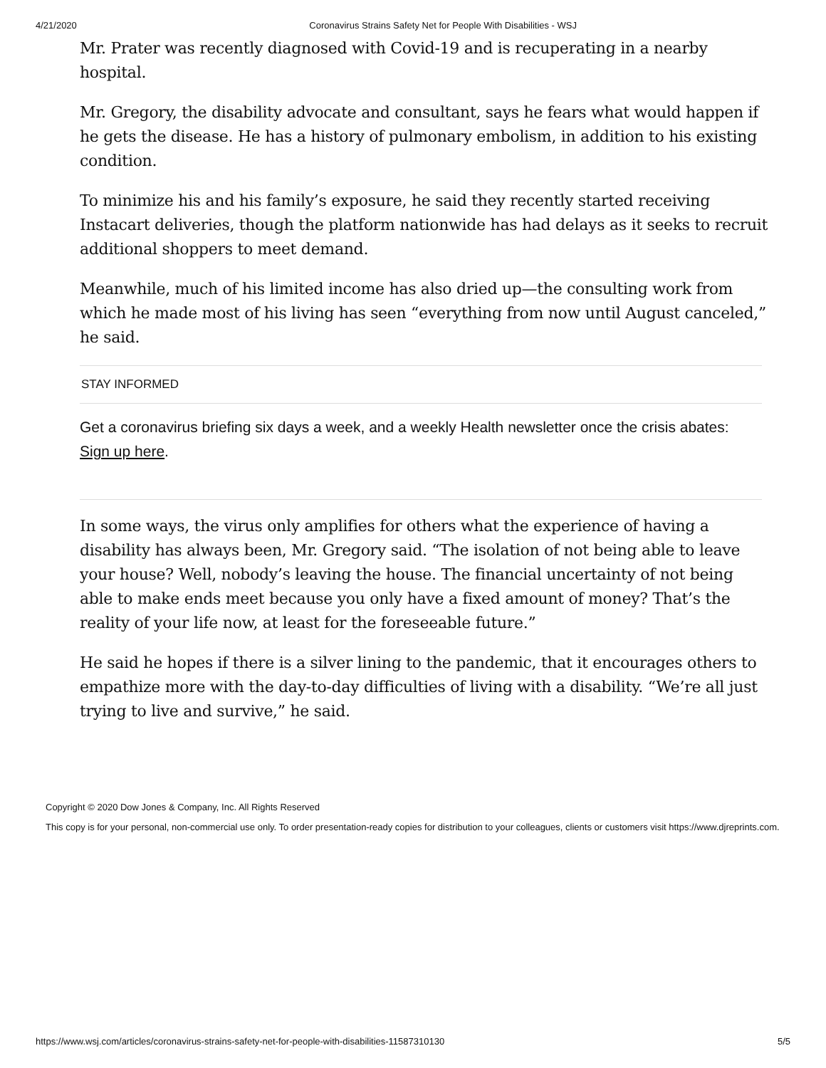4/21/2020 Coronavirus Strains Safety Net for People With Disabilities - WSJ
Mr. Prater was recently diagnosed with Covid-19 and is recuperating in a nearby hospital.
Mr. Gregory, the disability advocate and consultant, says he fears what would happen if he gets the disease. He has a history of pulmonary embolism, in addition to his existing condition.
To minimize his and his family’s exposure, he said they recently started receiving Instacart deliveries, though the platform nationwide has had delays as it seeks to recruit additional shoppers to meet demand.
Meanwhile, much of his limited income has also dried up—the consulting work from which he made most of his living has seen “everything from now until August canceled,” he said.
STAY INFORMED
Get a coronavirus briefing six days a week, and a weekly Health newsletter once the crisis abates: Sign up here.
In some ways, the virus only amplifies for others what the experience of having a disability has always been, Mr. Gregory said. “The isolation of not being able to leave your house? Well, nobody’s leaving the house. The financial uncertainty of not being able to make ends meet because you only have a fixed amount of money? That’s the reality of your life now, at least for the foreseeable future.”
He said he hopes if there is a silver lining to the pandemic, that it encourages others to empathize more with the day-to-day difficulties of living with a disability. “We’re all just trying to live and survive,” he said.
Copyright © 2020 Dow Jones & Company, Inc. All Rights Reserved
This copy is for your personal, non-commercial use only. To order presentation-ready copies for distribution to your colleagues, clients or customers visit https://www.djreprints.com.
https://www.wsj.com/articles/coronavirus-strains-safety-net-for-people-with-disabilities-11587310130 5/5